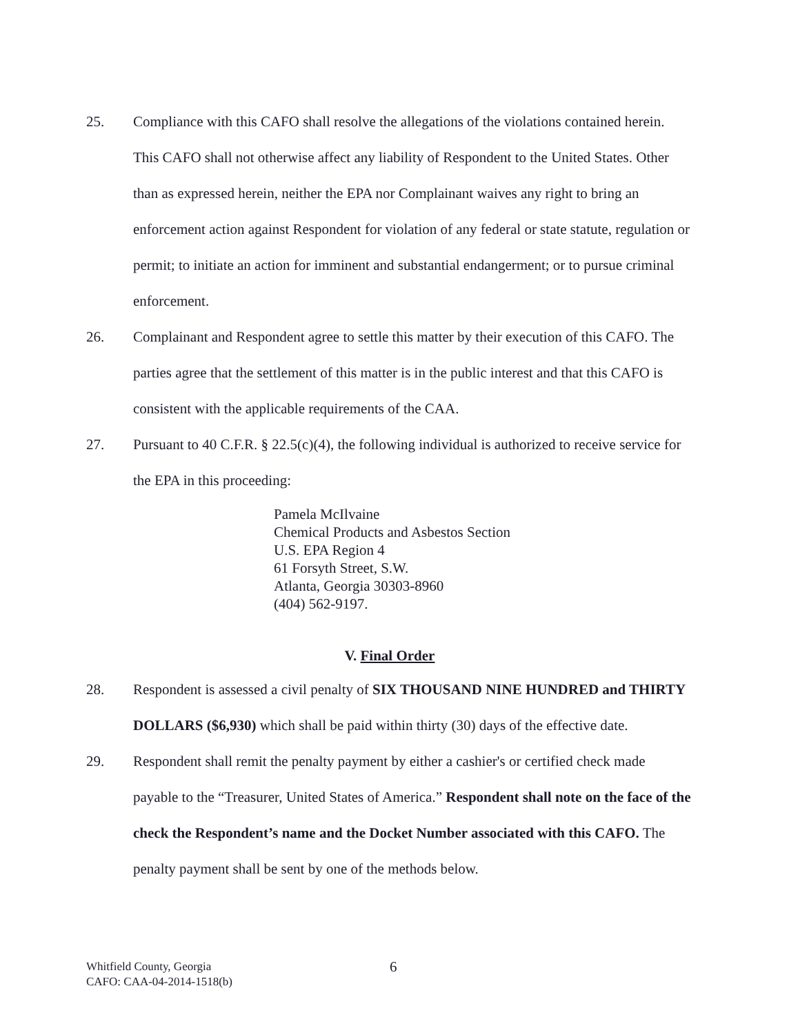25. Compliance with this CAFO shall resolve the allegations of the violations contained herein. This CAFO shall not otherwise affect any liability of Respondent to the United States. Other than as expressed herein, neither the EPA nor Complainant waives any right to bring an enforcement action against Respondent for violation of any federal or state statute, regulation or permit; to initiate an action for imminent and substantial endangerment; or to pursue criminal enforcement.
26. Complainant and Respondent agree to settle this matter by their execution of this CAFO. The parties agree that the settlement of this matter is in the public interest and that this CAFO is consistent with the applicable requirements of the CAA.
27. Pursuant to 40 C.F.R. § 22.5(c)(4), the following individual is authorized to receive service for the EPA in this proceeding:
Pamela McIlvaine
Chemical Products and Asbestos Section
U.S. EPA Region 4
61 Forsyth Street, S.W.
Atlanta, Georgia 30303-8960
(404) 562-9197.
V. Final Order
28. Respondent is assessed a civil penalty of SIX THOUSAND NINE HUNDRED and THIRTY DOLLARS ($6,930) which shall be paid within thirty (30) days of the effective date.
29. Respondent shall remit the penalty payment by either a cashier's or certified check made payable to the “Treasurer, United States of America.” Respondent shall note on the face of the check the Respondent’s name and the Docket Number associated with this CAFO. The penalty payment shall be sent by one of the methods below.
Whitfield County, Georgia
CAFO: CAA-04-2014-1518(b)
6